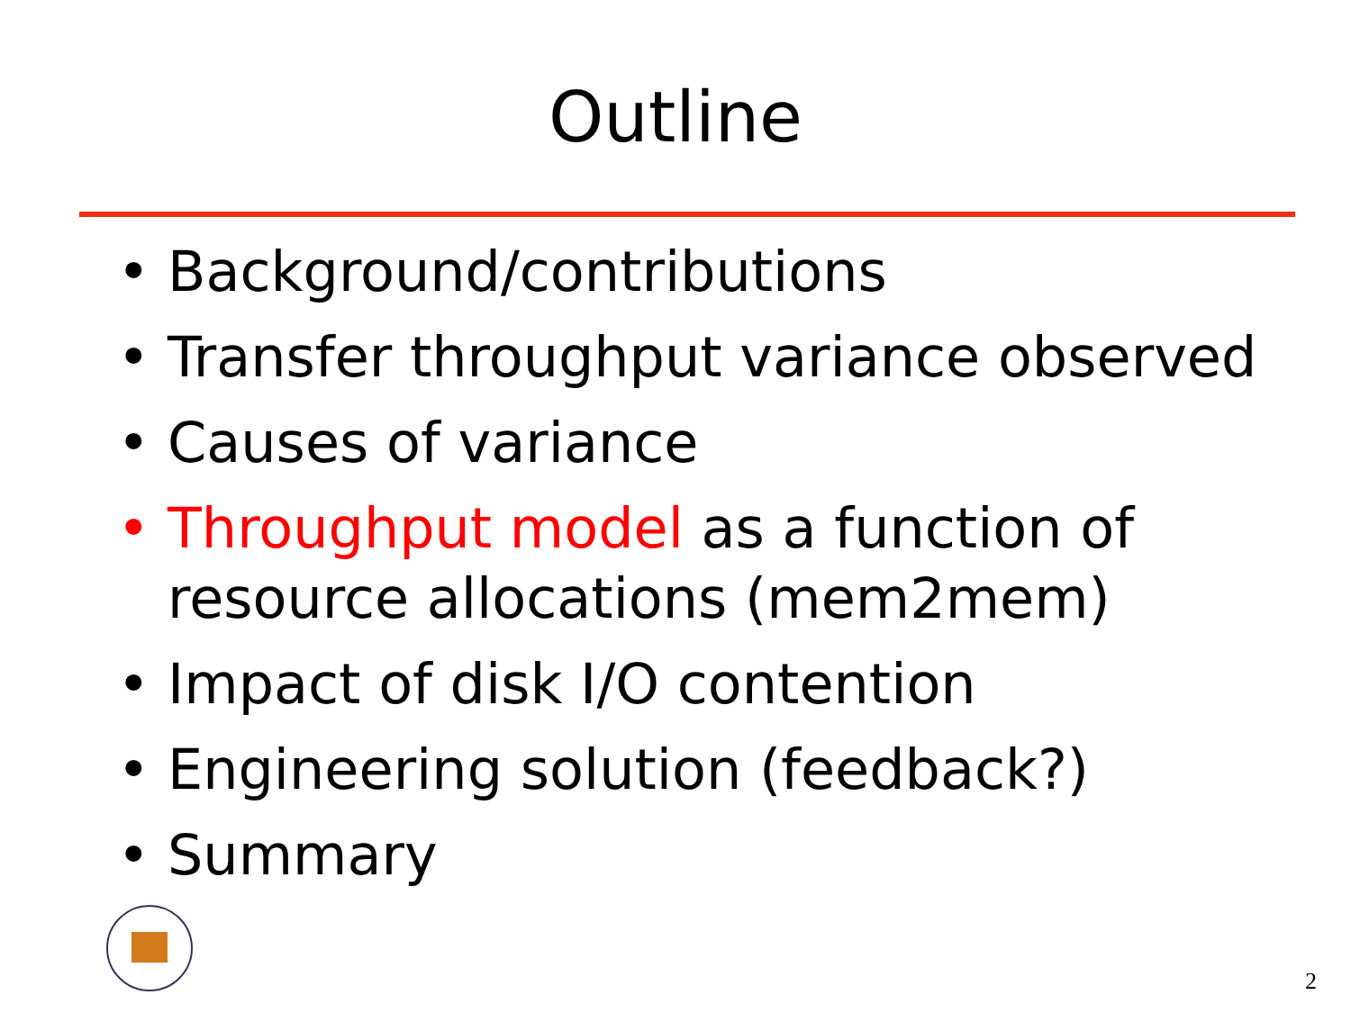Outline
• Background/contributions
• Transfer throughput variance observed
• Causes of variance
• Throughput model as a function of resource allocations (mem2mem)
• Impact of disk I/O contention
• Engineering solution (feedback?)
• Summary
2